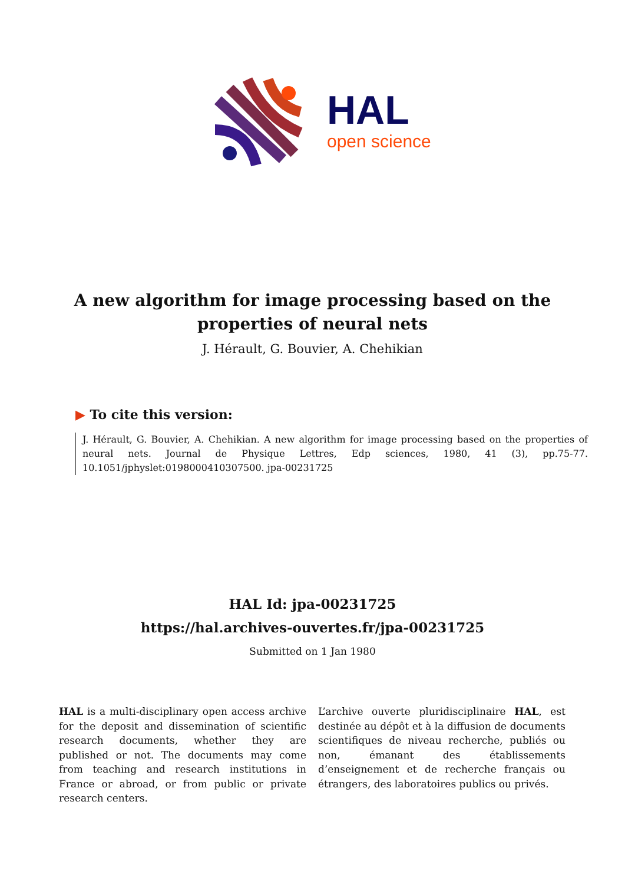HAL
open science
A new algorithm for image processing based on the properties of neural nets
J. Hérault, G. Bouvier, A. Chehikian
▶ To cite this version:
J. Hérault, G. Bouvier, A. Chehikian. A new algorithm for image processing based on the properties of neural nets. Journal de Physique Lettres, Edp sciences, 1980, 41 (3), pp.75-77. 10.1051/jphyslet:0198000410307500. jpa-00231725
HAL Id: jpa-00231725
https://hal.archives-ouvertes.fr/jpa-00231725
Submitted on 1 Jan 1980
HAL is a multi-disciplinary open access archive for the deposit and dissemination of scientific research documents, whether they are published or not. The documents may come from teaching and research institutions in France or abroad, or from public or private research centers.
L’archive ouverte pluridisciplinaire HAL, est destinée au dépôt et à la diffusion de documents scientifiques de niveau recherche, publiés ou non, émanant des établissements d’enseignement et de recherche français ou étrangers, des laboratoires publics ou privés.